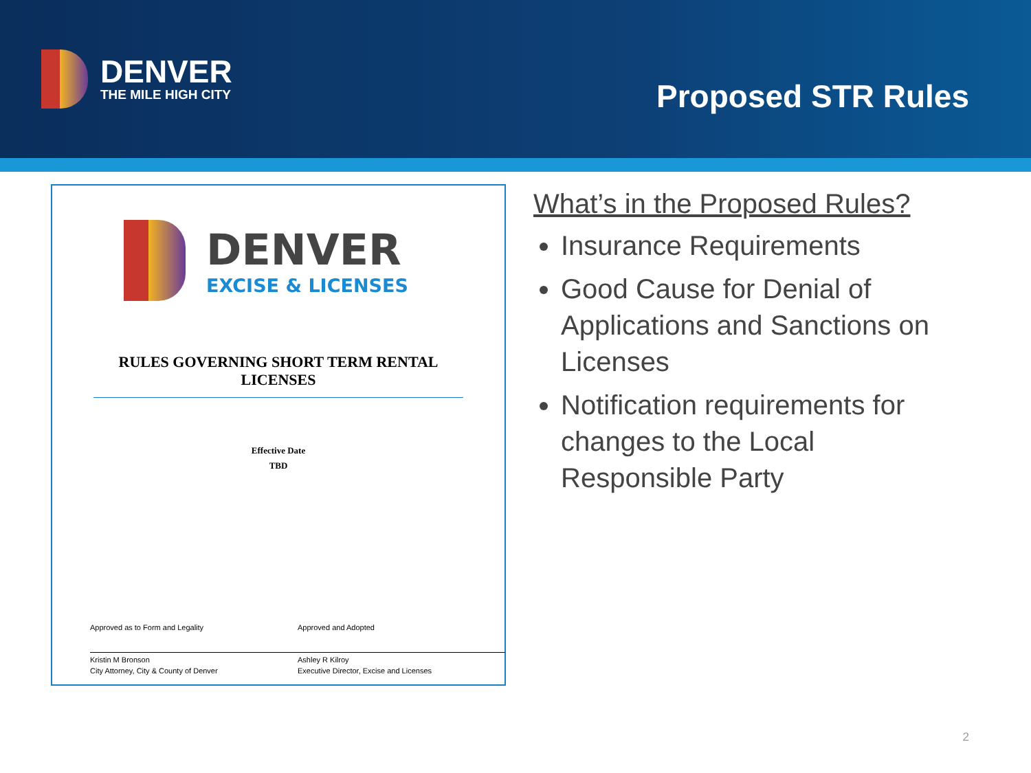DENVER
THE MILE HIGH CITY
Proposed STR Rules
DENVER
EXCISE & LICENSES
RULES GOVERNING SHORT TERM RENTAL LICENSES
Effective Date
TBD
Approved as to Form and Legality
Kristin M Bronson
City Attorney, City & County of Denver
Approved and Adopted
Ashley R Kilroy
Executive Director, Excise and Licenses
What’s in the Proposed Rules?
Insurance Requirements
Good Cause for Denial of Applications and Sanctions on Licenses
Notification requirements for changes to the Local Responsible Party
2